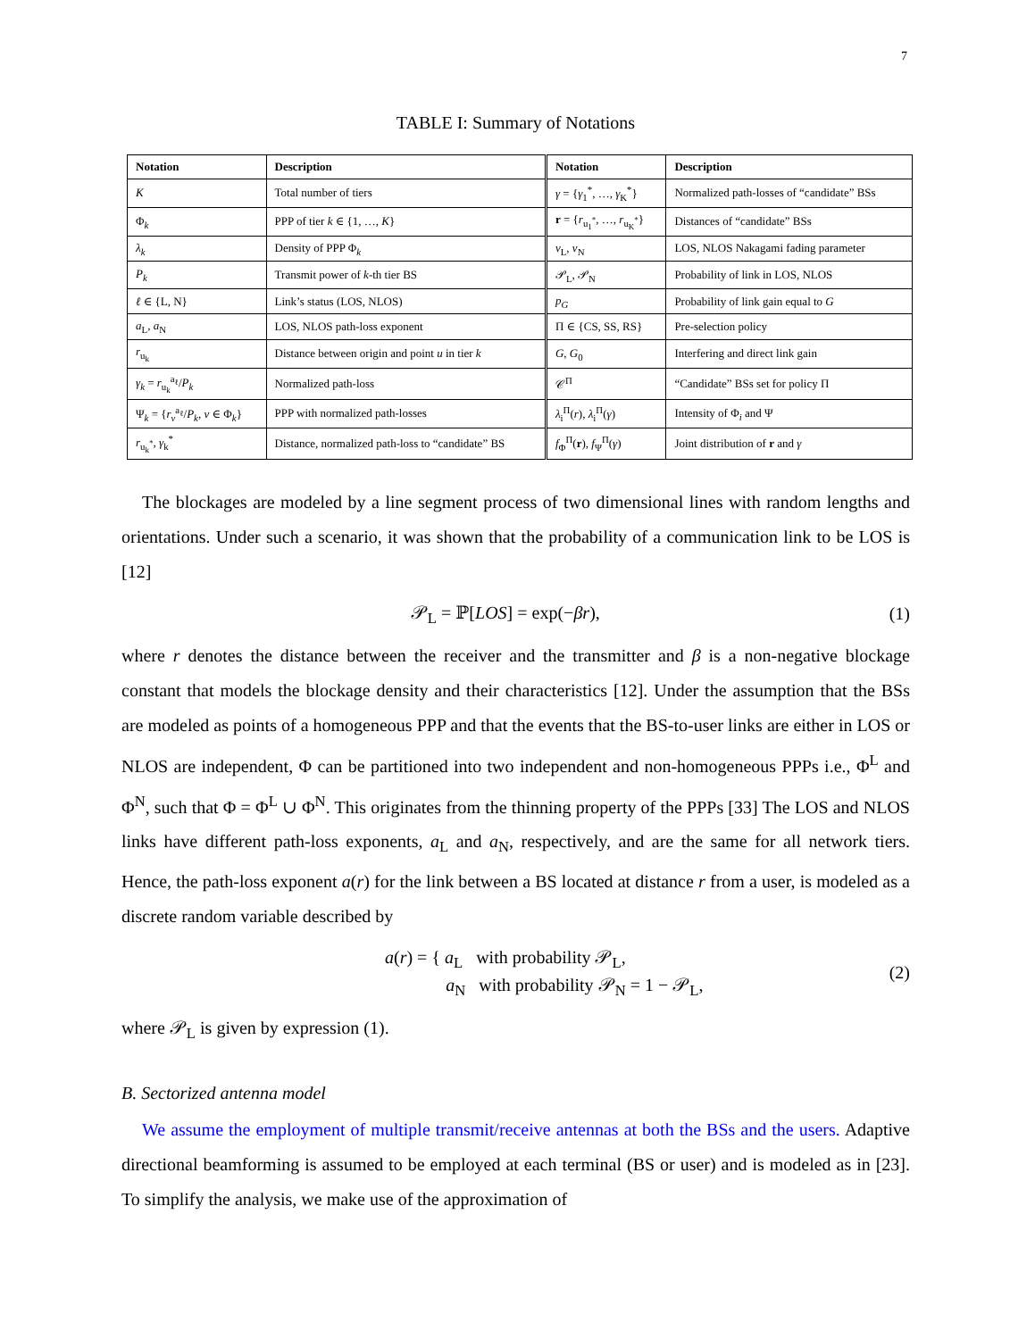7
TABLE I: Summary of Notations
| Notation | Description | Notation | Description |
| --- | --- | --- | --- |
| K | Total number of tiers | γ = { γ<sub>1</sub><sup>*</sup>, …, γ<sub>K</sub><sup>*</sup>} | Normalized path-losses of “candidate” BSs |
| Φ<sub>k</sub> | PPP of tier k ∈ {1, …, K } | r = { r<sub>u<sub>1</sub><sup>*</sup></sub>, …, r<sub>u<sub>K</sub><sup>*</sup></sub>} | Distances of “candidate” BSs |
| λ<sub>k</sub> | Density of PPP Φ<sub>k</sub> | ν<sub>L</sub>, ν<sub>N</sub> | LOS, NLOS Nakagami fading parameter |
| P<sub>k</sub> | Transmit power of k -th tier BS | 𝒫<sub>L</sub>, 𝒫<sub>N</sub> | Probability of link in LOS, NLOS |
| ℓ ∈ {L, N} | Link’s status (LOS, NLOS) | p<sub>G</sub> | Probability of link gain equal to G |
| a<sub>L</sub>, a<sub>N</sub> | LOS, NLOS path-loss exponent | Π ∈ {CS, SS, RS} | Pre-selection policy |
| r<sub>u<sub>k</sub></sub> | Distance between origin and point u in tier k | G , G<sub>0</sub> | Interfering and direct link gain |
| γ<sub>k</sub> = r<sub>u<sub>k</sub></sub><sup>a<sub>ℓ</sub></sup>/ P<sub>k</sub> | Normalized path-loss | 𝒞<sup>Π</sup> | “Candidate” BSs set for policy Π |
| Ψ<sub>k</sub> = { r<sub>v</sub><sup>a<sub>ℓ</sub></sup>/ P<sub>k</sub> , v ∈ Φ<sub>k</sub>} | PPP with normalized path-losses | λ<sub>i</sub><sup>Π</sup>( r ), λ<sub>i</sub><sup>Π</sup>( γ ) | Intensity of Φ<sub>i</sub> and Ψ |
| r<sub>u<sub>k</sub><sup>*</sup></sub>, γ<sub>k</sub><sup>*</sup> | Distance, normalized path-loss to “candidate” BS | f<sub>Φ</sub><sup>Π</sup>( r ), f<sub>Ψ</sub><sup>Π</sup>( γ ) | Joint distribution of r and γ |
The blockages are modeled by a line segment process of two dimensional lines with random lengths and orientations. Under such a scenario, it was shown that the probability of a communication link to be LOS is [12]
𝒫<sub>L</sub> = ℙ[LOS] = exp(−βr), (1)
where r denotes the distance between the receiver and the transmitter and β is a non-negative blockage constant that models the blockage density and their characteristics [12]. Under the assumption that the BSs are modeled as points of a homogeneous PPP and that the events that the BS-to-user links are either in LOS or NLOS are independent, Φ can be partitioned into two independent and non-homogeneous PPPs i.e., Φ<sup>L</sup> and Φ<sup>N</sup>, such that Φ = Φ<sup>L</sup> ∪ Φ<sup>N</sup>. This originates from the thinning property of the PPPs [33] The LOS and NLOS links have different path-loss exponents, a<sub>L</sub> and a<sub>N</sub>, respectively, and are the same for all network tiers. Hence, the path-loss exponent a(r) for the link between a BS located at distance r from a user, is modeled as a discrete random variable described by
a(r) = { a<sub>L</sub> with probability 𝒫<sub>L</sub>,
a<sub>N</sub> with probability 𝒫<sub>N</sub> = 1 − 𝒫<sub>L</sub>, (2)
where 𝒫<sub>L</sub> is given by expression (1).
B. Sectorized antenna model
We assume the employment of multiple transmit/receive antennas at both the BSs and the users. Adaptive directional beamforming is assumed to be employed at each terminal (BS or user) and is modeled as in [23]. To simplify the analysis, we make use of the approximation of